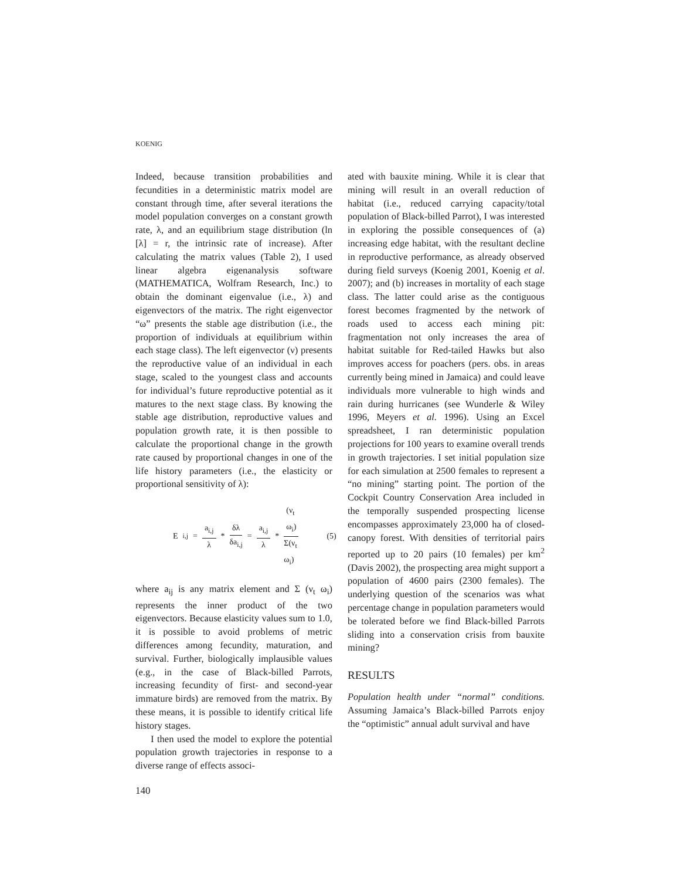KOENIG
Indeed, because transition probabilities and fecundities in a deterministic matrix model are constant through time, after several iterations the model population converges on a constant growth rate, λ, and an equilibrium stage distribution (ln [λ] = r, the intrinsic rate of increase). After calculating the matrix values (Table 2), I used linear algebra eigenanalysis software (MATHEMATICA, Wolfram Research, Inc.) to obtain the dominant eigenvalue (i.e., λ) and eigenvectors of the matrix. The right eigenvector “ω” presents the stable age distribution (i.e., the proportion of individuals at equilibrium within each stage class). The left eigenvector (ν) presents the reproductive value of an individual in each stage, scaled to the youngest class and accounts for individual’s future reproductive potential as it matures to the next stage class. By knowing the stable age distribution, reproductive values and population growth rate, it is then possible to calculate the proportional change in the growth rate caused by proportional changes in one of the life history parameters (i.e., the elasticity or proportional sensitivity of λ):
E<sub>i,j</sub> = a<sub>i,j</sub> λ * δλ δa<sub>i,j</sub> = a<sub>i,j</sub> λ * (ν<sub>t</sub> ω<sub>i</sub>) Σ(ν<sub>t</sub> ω<sub>i</sub>) (5)
where a<sub>ij</sub> is any matrix element and Σ (ν<sub>t</sub> ω<sub>i</sub>) represents the inner product of the two eigenvectors. Because elasticity values sum to 1.0, it is possible to avoid problems of metric differences among fecundity, maturation, and survival. Further, biologically implausible values (e.g., in the case of Black-billed Parrots, increasing fecundity of first- and second-year immature birds) are removed from the matrix. By these means, it is possible to identify critical life history stages.
I then used the model to explore the potential population growth trajectories in response to a diverse range of effects associ-
ated with bauxite mining. While it is clear that mining will result in an overall reduction of habitat (i.e., reduced carrying capacity/total population of Black-billed Parrot), I was interested in exploring the possible consequences of (a) increasing edge habitat, with the resultant decline in reproductive performance, as already observed during field surveys (Koenig 2001, Koenig et al. 2007); and (b) increases in mortality of each stage class. The latter could arise as the contiguous forest becomes fragmented by the network of roads used to access each mining pit: fragmentation not only increases the area of habitat suitable for Red-tailed Hawks but also improves access for poachers (pers. obs. in areas currently being mined in Jamaica) and could leave individuals more vulnerable to high winds and rain during hurricanes (see Wunderle & Wiley 1996, Meyers et al. 1996). Using an Excel spreadsheet, I ran deterministic population projections for 100 years to examine overall trends in growth trajectories. I set initial population size for each simulation at 2500 females to represent a “no mining” starting point. The portion of the Cockpit Country Conservation Area included in the temporally suspended prospecting license encompasses approximately 23,000 ha of closed-canopy forest. With densities of territorial pairs reported up to 20 pairs (10 females) per km<sup>2</sup> (Davis 2002), the prospecting area might support a population of 4600 pairs (2300 females). The underlying question of the scenarios was what percentage change in population parameters would be tolerated before we find Black-billed Parrots sliding into a conservation crisis from bauxite mining?
RESULTS
Population health under “normal” conditions. Assuming Jamaica’s Black-billed Parrots enjoy the “optimistic” annual adult survival and have
140